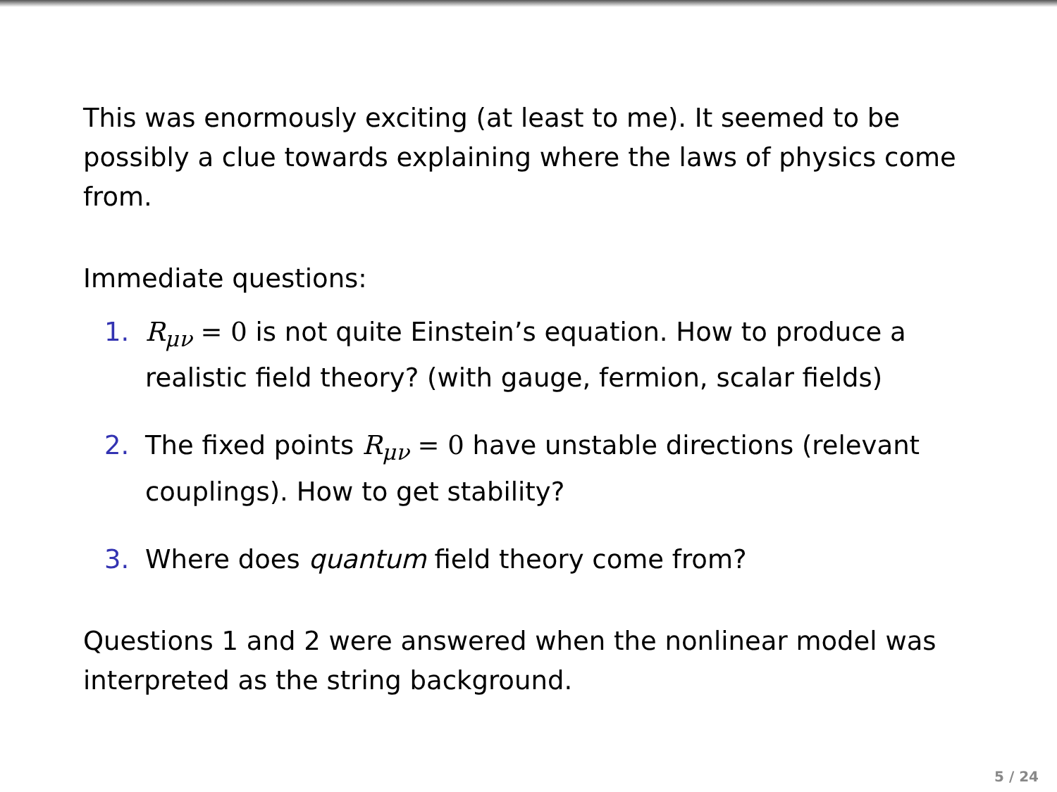This was enormously exciting (at least to me). It seemed to be possibly a clue towards explaining where the laws of physics come from.
Immediate questions:
1. R<sub>μν</sub> = 0 is not quite Einstein’s equation. How to produce a realistic field theory? (with gauge, fermion, scalar fields)
2. The fixed points R<sub>μν</sub> = 0 have unstable directions (relevant couplings). How to get stability?
3. Where does quantum field theory come from?
Questions 1 and 2 were answered when the nonlinear model was interpreted as the string background.
5 / 24